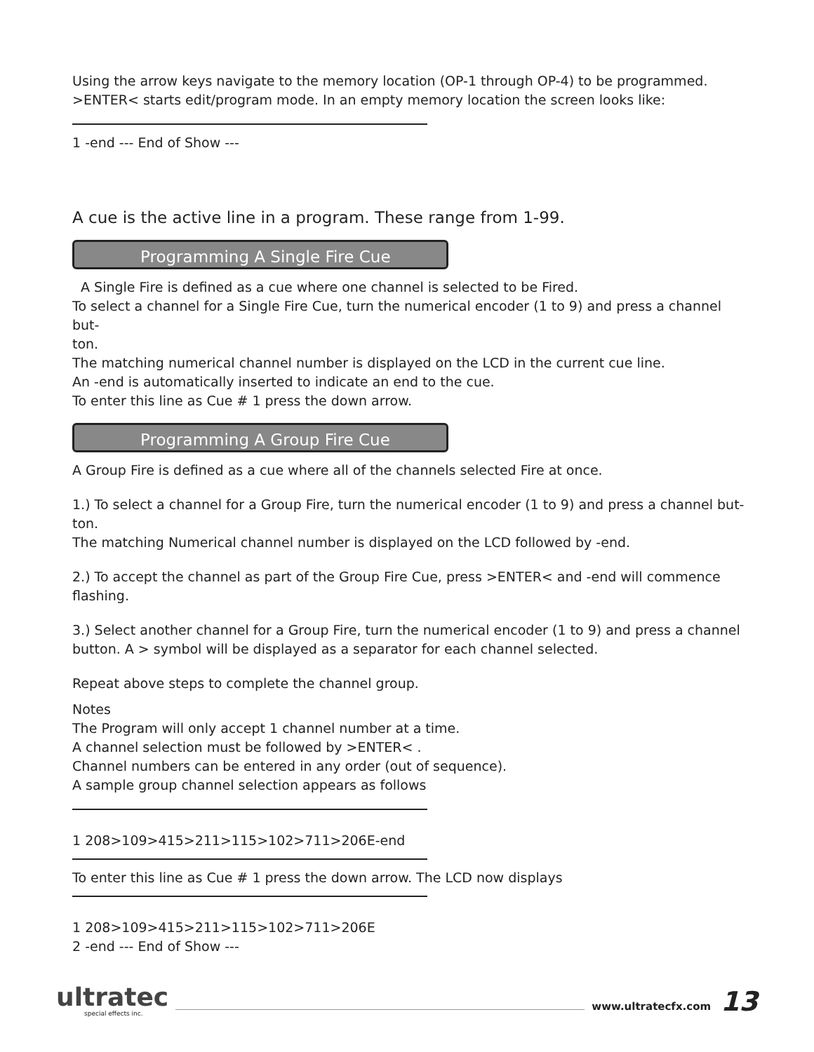Using the arrow keys navigate to the memory location (OP-1 through OP-4) to be programmed.
>ENTER< starts edit/program mode. In an empty memory location the screen looks like:
1 -end --- End of Show ---
A cue is the active line in a program. These range from 1-99.
Programming A Single Fire Cue
A Single Fire is defined as a cue where one channel is selected to be Fired.
To select a channel for a Single Fire Cue, turn the numerical encoder (1 to 9) and press a channel but-
ton.
The matching numerical channel number is displayed on the LCD in the current cue line.
An -end is automatically inserted to indicate an end to the cue.
To enter this line as Cue # 1 press the down arrow.
Programming A Group Fire Cue
A Group Fire is defined as a cue where all of the channels selected Fire at once.
1.) To select a channel for a Group Fire, turn the numerical encoder (1 to 9) and press a channel but-
ton.
The matching Numerical channel number is displayed on the LCD followed by -end.
2.) To accept the channel as part of the Group Fire Cue, press >ENTER< and -end will commence
flashing.
3.) Select another channel for a Group Fire, turn the numerical encoder (1 to 9) and press a channel
button. A > symbol will be displayed as a separator for each channel selected.
Repeat above steps to complete the channel group.
Notes
The Program will only accept 1 channel number at a time.
A channel selection must be followed by >ENTER< .
Channel numbers can be entered in any order (out of sequence).
A sample group channel selection appears as follows
1 208>109>415>211>115>102>711>206E-end
To enter this line as Cue # 1 press the down arrow. The LCD now displays
1 208>109>415>211>115>102>711>206E
2 -end --- End of Show ---
ultratec
special effects inc.
www.ultratecfx.com 13